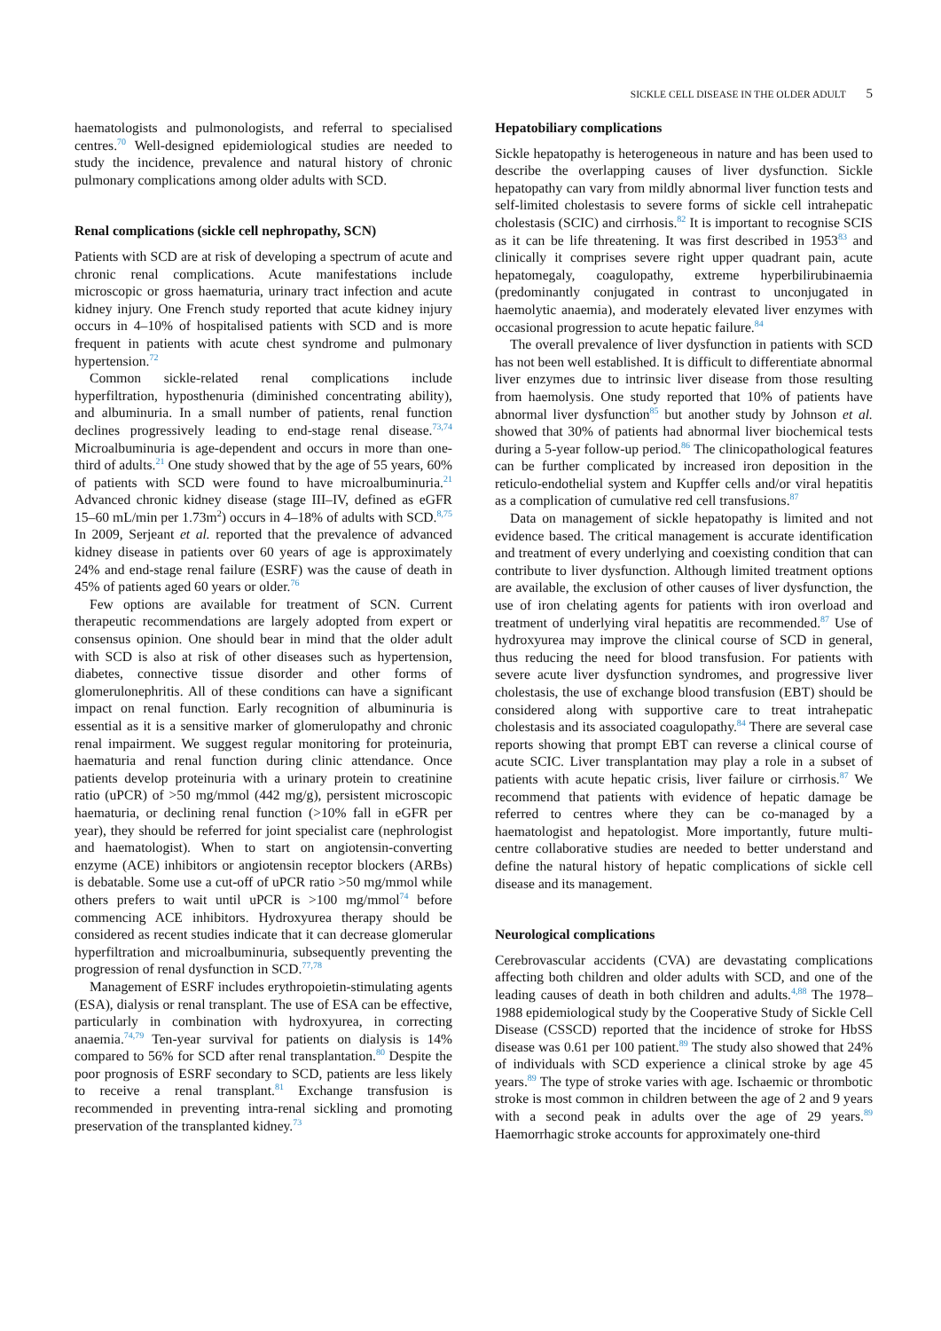SICKLE CELL DISEASE IN THE OLDER ADULT 5
haematologists and pulmonologists, and referral to specialised centres.<sup>70</sup> Well-designed epidemiological studies are needed to study the incidence, prevalence and natural history of chronic pulmonary complications among older adults with SCD.
Renal complications (sickle cell nephropathy, SCN)
Patients with SCD are at risk of developing a spectrum of acute and chronic renal complications. Acute manifestations include microscopic or gross haematuria, urinary tract infection and acute kidney injury. One French study reported that acute kidney injury occurs in 4–10% of hospitalised patients with SCD and is more frequent in patients with acute chest syndrome and pulmonary hypertension.<sup>72</sup>
Common sickle-related renal complications include hyperfiltration, hyposthenuria (diminished concentrating ability), and albuminuria. In a small number of patients, renal function declines progressively leading to end-stage renal disease.<sup>73,74</sup> Microalbuminuria is age-dependent and occurs in more than one-third of adults.<sup>21</sup> One study showed that by the age of 55 years, 60% of patients with SCD were found to have microalbuminuria.<sup>21</sup> Advanced chronic kidney disease (stage III–IV, defined as eGFR 15–60 mL/min per 1.73m<sup>2</sup>) occurs in 4–18% of adults with SCD.<sup>8,75</sup> In 2009, Serjeant et al. reported that the prevalence of advanced kidney disease in patients over 60 years of age is approximately 24% and end-stage renal failure (ESRF) was the cause of death in 45% of patients aged 60 years or older.<sup>76</sup>
Few options are available for treatment of SCN. Current therapeutic recommendations are largely adopted from expert or consensus opinion. One should bear in mind that the older adult with SCD is also at risk of other diseases such as hypertension, diabetes, connective tissue disorder and other forms of glomerulonephritis. All of these conditions can have a significant impact on renal function. Early recognition of albuminuria is essential as it is a sensitive marker of glomerulopathy and chronic renal impairment. We suggest regular monitoring for proteinuria, haematuria and renal function during clinic attendance. Once patients develop proteinuria with a urinary protein to creatinine ratio (uPCR) of >50 mg/mmol (442 mg/g), persistent microscopic haematuria, or declining renal function (>10% fall in eGFR per year), they should be referred for joint specialist care (nephrologist and haematologist). When to start on angiotensin-converting enzyme (ACE) inhibitors or angiotensin receptor blockers (ARBs) is debatable. Some use a cut-off of uPCR ratio >50 mg/mmol while others prefers to wait until uPCR is >100 mg/mmol<sup>74</sup> before commencing ACE inhibitors. Hydroxyurea therapy should be considered as recent studies indicate that it can decrease glomerular hyperfiltration and microalbuminuria, subsequently preventing the progression of renal dysfunction in SCD.<sup>77,78</sup>
Management of ESRF includes erythropoietin-stimulating agents (ESA), dialysis or renal transplant. The use of ESA can be effective, particularly in combination with hydroxyurea, in correcting anaemia.<sup>74,79</sup> Ten-year survival for patients on dialysis is 14% compared to 56% for SCD after renal transplantation.<sup>80</sup> Despite the poor prognosis of ESRF secondary to SCD, patients are less likely to receive a renal transplant.<sup>81</sup> Exchange transfusion is recommended in preventing intra-renal sickling and promoting preservation of the transplanted kidney.<sup>73</sup>
Hepatobiliary complications
Sickle hepatopathy is heterogeneous in nature and has been used to describe the overlapping causes of liver dysfunction. Sickle hepatopathy can vary from mildly abnormal liver function tests and self-limited cholestasis to severe forms of sickle cell intrahepatic cholestasis (SCIC) and cirrhosis.<sup>82</sup> It is important to recognise SCIS as it can be life threatening. It was first described in 1953<sup>83</sup> and clinically it comprises severe right upper quadrant pain, acute hepatomegaly, coagulopathy, extreme hyperbilirubinaemia (predominantly conjugated in contrast to unconjugated in haemolytic anaemia), and moderately elevated liver enzymes with occasional progression to acute hepatic failure.<sup>84</sup>
The overall prevalence of liver dysfunction in patients with SCD has not been well established. It is difficult to differentiate abnormal liver enzymes due to intrinsic liver disease from those resulting from haemolysis. One study reported that 10% of patients have abnormal liver dysfunction<sup>85</sup> but another study by Johnson et al. showed that 30% of patients had abnormal liver biochemical tests during a 5-year follow-up period.<sup>86</sup> The clinicopathological features can be further complicated by increased iron deposition in the reticulo-endothelial system and Kupffer cells and/or viral hepatitis as a complication of cumulative red cell transfusions.<sup>87</sup>
Data on management of sickle hepatopathy is limited and not evidence based. The critical management is accurate identification and treatment of every underlying and coexisting condition that can contribute to liver dysfunction. Although limited treatment options are available, the exclusion of other causes of liver dysfunction, the use of iron chelating agents for patients with iron overload and treatment of underlying viral hepatitis are recommended.<sup>87</sup> Use of hydroxyurea may improve the clinical course of SCD in general, thus reducing the need for blood transfusion. For patients with severe acute liver dysfunction syndromes, and progressive liver cholestasis, the use of exchange blood transfusion (EBT) should be considered along with supportive care to treat intrahepatic cholestasis and its associated coagulopathy.<sup>84</sup> There are several case reports showing that prompt EBT can reverse a clinical course of acute SCIC. Liver transplantation may play a role in a subset of patients with acute hepatic crisis, liver failure or cirrhosis.<sup>87</sup> We recommend that patients with evidence of hepatic damage be referred to centres where they can be co-managed by a haematologist and hepatologist. More importantly, future multi-centre collaborative studies are needed to better understand and define the natural history of hepatic complications of sickle cell disease and its management.
Neurological complications
Cerebrovascular accidents (CVA) are devastating complications affecting both children and older adults with SCD, and one of the leading causes of death in both children and adults.<sup>4,88</sup> The 1978–1988 epidemiological study by the Cooperative Study of Sickle Cell Disease (CSSCD) reported that the incidence of stroke for HbSS disease was 0.61 per 100 patient.<sup>89</sup> The study also showed that 24% of individuals with SCD experience a clinical stroke by age 45 years.<sup>89</sup> The type of stroke varies with age. Ischaemic or thrombotic stroke is most common in children between the age of 2 and 9 years with a second peak in adults over the age of 29 years.<sup>89</sup> Haemorrhagic stroke accounts for approximately one-third